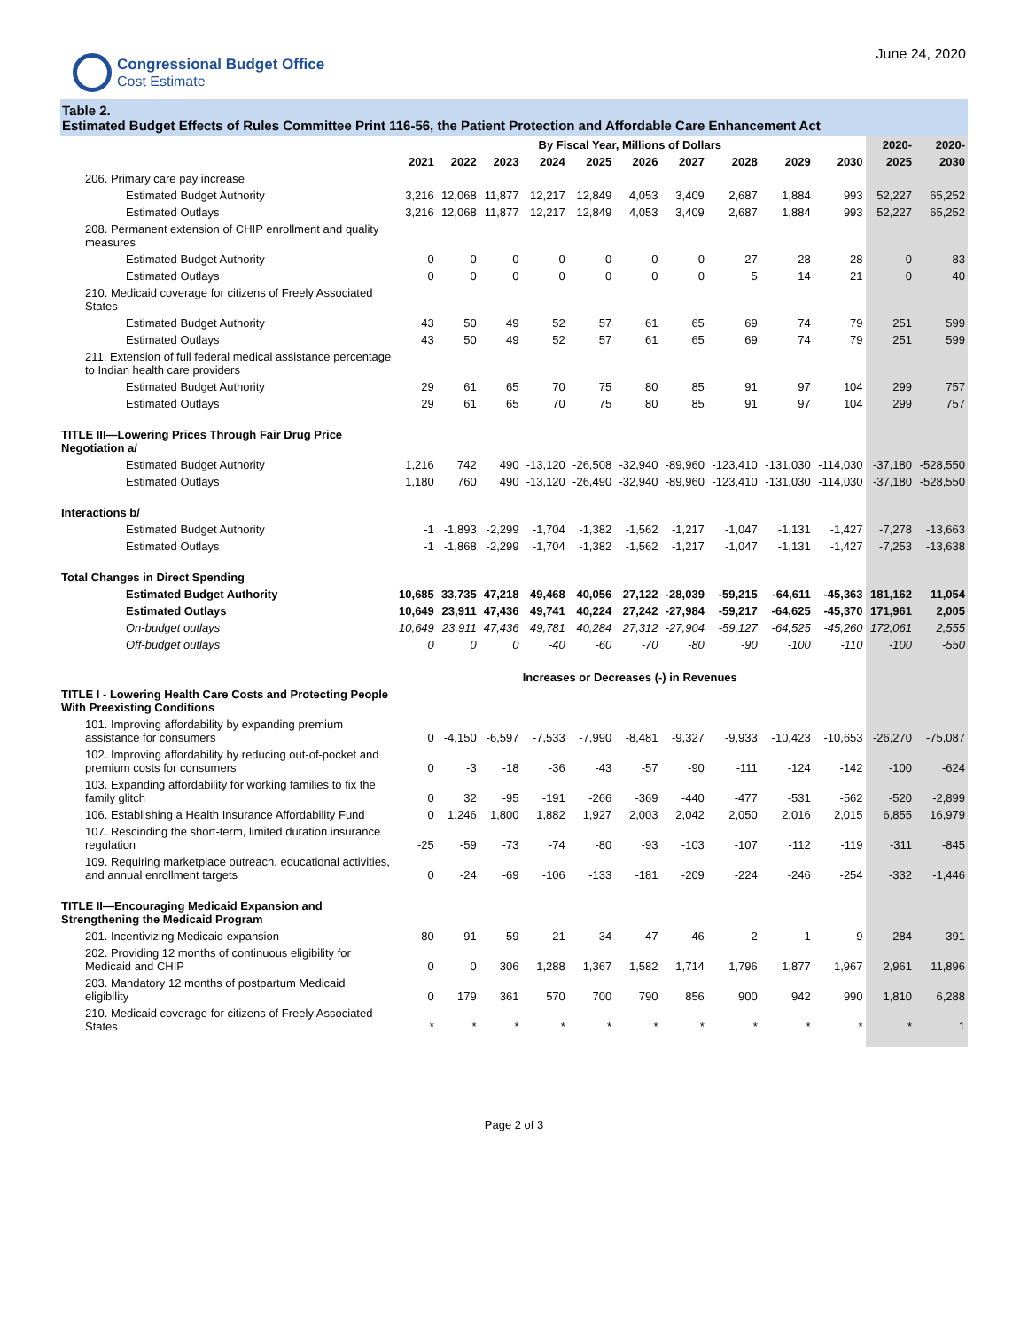Congressional Budget Office
Cost Estimate
June 24, 2020
Table 2.
Estimated Budget Effects of Rules Committee Print 116-56, the Patient Protection and Affordable Care Enhancement Act
| | By Fiscal Year, Millions of Dollars | | | | | | | | | | 2020- | 2020- |
| --- | --- | --- | --- | --- | --- | --- | --- | --- | --- | --- | --- | --- |
| | 2021 | 2022 | 2023 | 2024 | 2025 | 2026 | 2027 | 2028 | 2029 | 2030 | 2025 | 2030 |
| 206. Primary care pay increase | | | | | | | | | | | | |
| Estimated Budget Authority | 3,216 | 12,068 | 11,877 | 12,217 | 12,849 | 4,053 | 3,409 | 2,687 | 1,884 | 993 | 52,227 | 65,252 |
| Estimated Outlays | 3,216 | 12,068 | 11,877 | 12,217 | 12,849 | 4,053 | 3,409 | 2,687 | 1,884 | 993 | 52,227 | 65,252 |
| 208. Permanent extension of CHIP enrollment and quality measures | | | | | | | | | | | | |
| Estimated Budget Authority | 0 | 0 | 0 | 0 | 0 | 0 | 0 | 27 | 28 | 28 | 0 | 83 |
| Estimated Outlays | 0 | 0 | 0 | 0 | 0 | 0 | 0 | 5 | 14 | 21 | 0 | 40 |
| 210. Medicaid coverage for citizens of Freely Associated States | | | | | | | | | | | | |
| Estimated Budget Authority | 43 | 50 | 49 | 52 | 57 | 61 | 65 | 69 | 74 | 79 | 251 | 599 |
| Estimated Outlays | 43 | 50 | 49 | 52 | 57 | 61 | 65 | 69 | 74 | 79 | 251 | 599 |
| 211. Extension of full federal medical assistance percentage to Indian health care providers | | | | | | | | | | | | |
| Estimated Budget Authority | 29 | 61 | 65 | 70 | 75 | 80 | 85 | 91 | 97 | 104 | 299 | 757 |
| Estimated Outlays | 29 | 61 | 65 | 70 | 75 | 80 | 85 | 91 | 97 | 104 | 299 | 757 |
| TITLE III—Lowering Prices Through Fair Drug Price Negotiation a/ | | | | | | | | | | | | |
| Estimated Budget Authority | 1,216 | 742 | 490 | -13,120 | -26,508 | -32,940 | -89,960 | -123,410 | -131,030 | -114,030 | -37,180 | -528,550 |
| Estimated Outlays | 1,180 | 760 | 490 | -13,120 | -26,490 | -32,940 | -89,960 | -123,410 | -131,030 | -114,030 | -37,180 | -528,550 |
| Interactions b/ | | | | | | | | | | | | |
| Estimated Budget Authority | -1 | -1,893 | -2,299 | -1,704 | -1,382 | -1,562 | -1,217 | -1,047 | -1,131 | -1,427 | -7,278 | -13,663 |
| Estimated Outlays | -1 | -1,868 | -2,299 | -1,704 | -1,382 | -1,562 | -1,217 | -1,047 | -1,131 | -1,427 | -7,253 | -13,638 |
| Total Changes in Direct Spending | | | | | | | | | | | | |
| Estimated Budget Authority | 10,685 | 33,735 | 47,218 | 49,468 | 40,056 | 27,122 | -28,039 | -59,215 | -64,611 | -45,363 | 181,162 | 11,054 |
| Estimated Outlays | 10,649 | 23,911 | 47,436 | 49,741 | 40,224 | 27,242 | -27,984 | -59,217 | -64,625 | -45,370 | 171,961 | 2,005 |
| On-budget outlays | 10,649 | 23,911 | 47,436 | 49,781 | 40,284 | 27,312 | -27,904 | -59,127 | -64,525 | -45,260 | 172,061 | 2,555 |
| Off-budget outlays | 0 | 0 | 0 | -40 | -60 | -70 | -80 | -90 | -100 | -110 | -100 | -550 |
| | Increases or Decreases (-) in Revenues | | | | | | | | | | | |
| TITLE I - Lowering Health Care Costs and Protecting People With Preexisting Conditions | | | | | | | | | | | | |
| 101. Improving affordability by expanding premium assistance for consumers | 0 | -4,150 | -6,597 | -7,533 | -7,990 | -8,481 | -9,327 | -9,933 | -10,423 | -10,653 | -26,270 | -75,087 |
| 102. Improving affordability by reducing out-of-pocket and premium costs for consumers | 0 | -3 | -18 | -36 | -43 | -57 | -90 | -111 | -124 | -142 | -100 | -624 |
| 103. Expanding affordability for working families to fix the family glitch | 0 | 32 | -95 | -191 | -266 | -369 | -440 | -477 | -531 | -562 | -520 | -2,899 |
| 106. Establishing a Health Insurance Affordability Fund | 0 | 1,246 | 1,800 | 1,882 | 1,927 | 2,003 | 2,042 | 2,050 | 2,016 | 2,015 | 6,855 | 16,979 |
| 107. Rescinding the short-term, limited duration insurance regulation | -25 | -59 | -73 | -74 | -80 | -93 | -103 | -107 | -112 | -119 | -311 | -845 |
| 109. Requiring marketplace outreach, educational activities, and annual enrollment targets | 0 | -24 | -69 | -106 | -133 | -181 | -209 | -224 | -246 | -254 | -332 | -1,446 |
| TITLE II—Encouraging Medicaid Expansion and Strengthening the Medicaid Program | | | | | | | | | | | | |
| 201. Incentivizing Medicaid expansion | 80 | 91 | 59 | 21 | 34 | 47 | 46 | 2 | 1 | 9 | 284 | 391 |
| 202. Providing 12 months of continuous eligibility for Medicaid and CHIP | 0 | 0 | 306 | 1,288 | 1,367 | 1,582 | 1,714 | 1,796 | 1,877 | 1,967 | 2,961 | 11,896 |
| 203. Mandatory 12 months of postpartum Medicaid eligibility | 0 | 179 | 361 | 570 | 700 | 790 | 856 | 900 | 942 | 990 | 1,810 | 6,288 |
| 210. Medicaid coverage for citizens of Freely Associated States | * | * | * | * | * | * | * | * | * | * | * | 1 |
Page 2 of 3